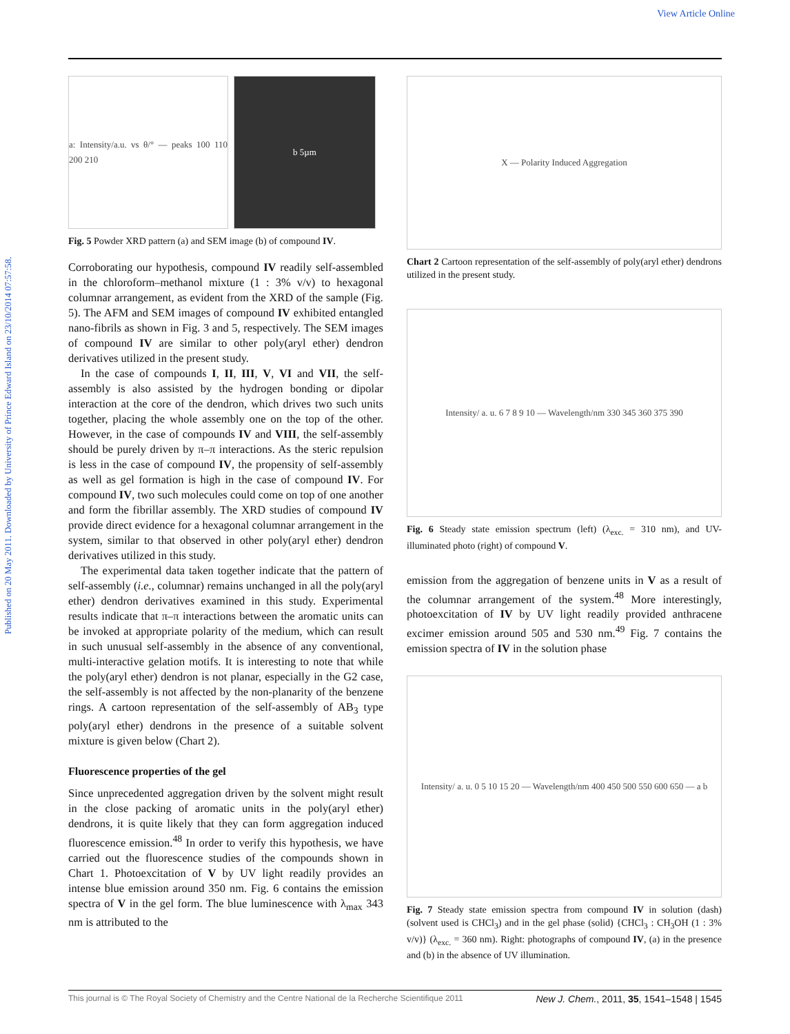View Article Online
Published on 20 May 2011. Downloaded by University of Prince Edward Island on 23/10/2014 07:57:58.
a: Intensity/a.u. vs θ/° — peaks 100 110 200 210
b 5µm
Fig. 5 Powder XRD pattern (a) and SEM image (b) of compound IV.
Corroborating our hypothesis, compound IV readily self-assembled in the chloroform–methanol mixture (1 : 3% v/v) to hexagonal columnar arrangement, as evident from the XRD of the sample (Fig. 5). The AFM and SEM images of compound IV exhibited entangled nano-fibrils as shown in Fig. 3 and 5, respectively. The SEM images of compound IV are similar to other poly(aryl ether) dendron derivatives utilized in the present study.
In the case of compounds I, II, III, V, VI and VII, the self-assembly is also assisted by the hydrogen bonding or dipolar interaction at the core of the dendron, which drives two such units together, placing the whole assembly one on the top of the other. However, in the case of compounds IV and VIII, the self-assembly should be purely driven by π–π interactions. As the steric repulsion is less in the case of compound IV, the propensity of self-assembly as well as gel formation is high in the case of compound IV. For compound IV, two such molecules could come on top of one another and form the fibrillar assembly. The XRD studies of compound IV provide direct evidence for a hexagonal columnar arrangement in the system, similar to that observed in other poly(aryl ether) dendron derivatives utilized in this study.
The experimental data taken together indicate that the pattern of self-assembly (i.e., columnar) remains unchanged in all the poly(aryl ether) dendron derivatives examined in this study. Experimental results indicate that π–π interactions between the aromatic units can be invoked at appropriate polarity of the medium, which can result in such unusual self-assembly in the absence of any conventional, multi-interactive gelation motifs. It is interesting to note that while the poly(aryl ether) dendron is not planar, especially in the G2 case, the self-assembly is not affected by the non-planarity of the benzene rings. A cartoon representation of the self-assembly of AB<sub>3</sub> type poly(aryl ether) dendrons in the presence of a suitable solvent mixture is given below (Chart 2).
Fluorescence properties of the gel
Since unprecedented aggregation driven by the solvent might result in the close packing of aromatic units in the poly(aryl ether) dendrons, it is quite likely that they can form aggregation induced fluorescence emission.<sup>48</sup> In order to verify this hypothesis, we have carried out the fluorescence studies of the compounds shown in Chart 1. Photoexcitation of V by UV light readily provides an intense blue emission around 350 nm. Fig. 6 contains the emission spectra of V in the gel form. The blue luminescence with λ<sub>max</sub> 343 nm is attributed to the
X — Polarity Induced Aggregation
Chart 2 Cartoon representation of the self-assembly of poly(aryl ether) dendrons utilized in the present study.
Intensity/ a. u. 6 7 8 9 10 — Wavelength/nm 330 345 360 375 390
Fig. 6 Steady state emission spectrum (left) (λ<sub>exc.</sub> = 310 nm), and UV-illuminated photo (right) of compound V.
emission from the aggregation of benzene units in V as a result of the columnar arrangement of the system.<sup>48</sup> More interestingly, photoexcitation of IV by UV light readily provided anthracene excimer emission around 505 and 530 nm.<sup>49</sup> Fig. 7 contains the emission spectra of IV in the solution phase
Intensity/ a. u. 0 5 10 15 20 — Wavelength/nm 400 450 500 550 600 650 — a b
Fig. 7 Steady state emission spectra from compound IV in solution (dash) (solvent used is CHCl<sub>3</sub>) and in the gel phase (solid) {CHCl<sub>3</sub> : CH<sub>3</sub>OH (1 : 3% v/v)} (λ<sub>exc.</sub> = 360 nm). Right: photographs of compound IV, (a) in the presence and (b) in the absence of UV illumination.
This journal is © The Royal Society of Chemistry and the Centre National de la Recherche Scientifique 2011 New J. Chem., 2011, 35, 1541–1548 | 1545